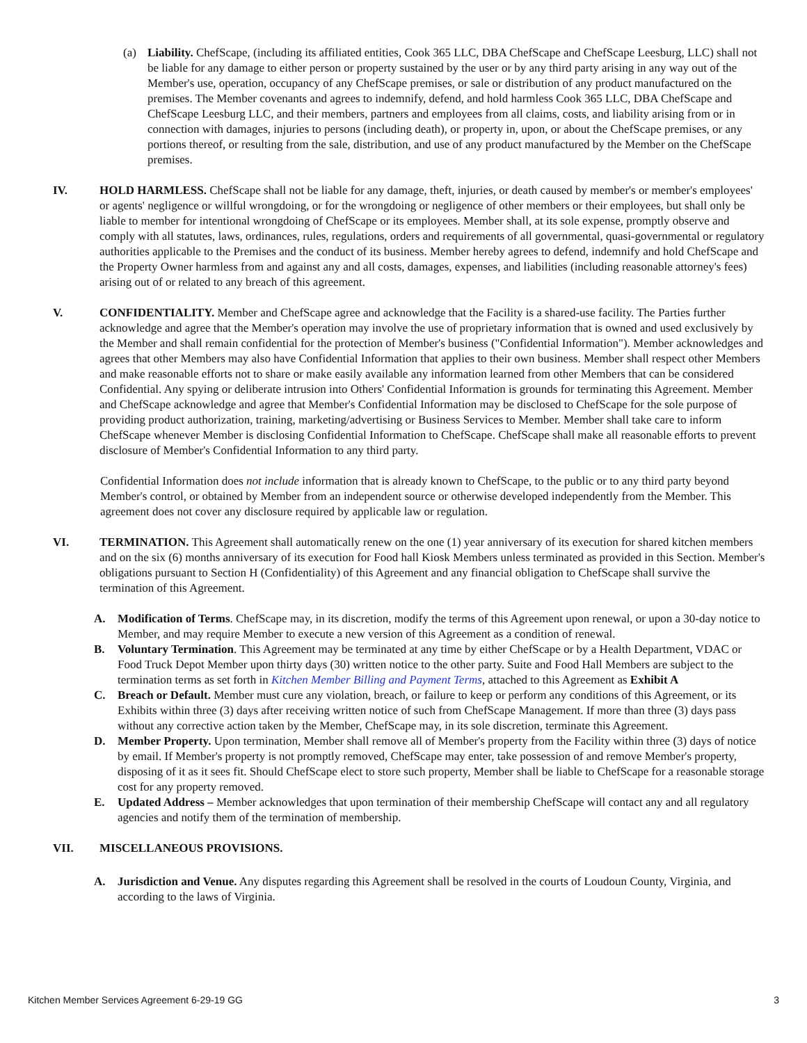(a) Liability. ChefScape, (including its affiliated entities, Cook 365 LLC, DBA ChefScape and ChefScape Leesburg, LLC) shall not be liable for any damage to either person or property sustained by the user or by any third party arising in any way out of the Member's use, operation, occupancy of any ChefScape premises, or sale or distribution of any product manufactured on the premises. The Member covenants and agrees to indemnify, defend, and hold harmless Cook 365 LLC, DBA ChefScape and ChefScape Leesburg LLC, and their members, partners and employees from all claims, costs, and liability arising from or in connection with damages, injuries to persons (including death), or property in, upon, or about the ChefScape premises, or any portions thereof, or resulting from the sale, distribution, and use of any product manufactured by the Member on the ChefScape premises.
IV. HOLD HARMLESS. ChefScape shall not be liable for any damage, theft, injuries, or death caused by member's or member's employees' or agents' negligence or willful wrongdoing, or for the wrongdoing or negligence of other members or their employees, but shall only be liable to member for intentional wrongdoing of ChefScape or its employees. Member shall, at its sole expense, promptly observe and comply with all statutes, laws, ordinances, rules, regulations, orders and requirements of all governmental, quasi-governmental or regulatory authorities applicable to the Premises and the conduct of its business. Member hereby agrees to defend, indemnify and hold ChefScape and the Property Owner harmless from and against any and all costs, damages, expenses, and liabilities (including reasonable attorney's fees) arising out of or related to any breach of this agreement.
V. CONFIDENTIALITY. Member and ChefScape agree and acknowledge that the Facility is a shared-use facility. The Parties further acknowledge and agree that the Member's operation may involve the use of proprietary information that is owned and used exclusively by the Member and shall remain confidential for the protection of Member's business ("Confidential Information"). Member acknowledges and agrees that other Members may also have Confidential Information that applies to their own business. Member shall respect other Members and make reasonable efforts not to share or make easily available any information learned from other Members that can be considered Confidential. Any spying or deliberate intrusion into Others' Confidential Information is grounds for terminating this Agreement. Member and ChefScape acknowledge and agree that Member's Confidential Information may be disclosed to ChefScape for the sole purpose of providing product authorization, training, marketing/advertising or Business Services to Member. Member shall take care to inform ChefScape whenever Member is disclosing Confidential Information to ChefScape. ChefScape shall make all reasonable efforts to prevent disclosure of Member's Confidential Information to any third party.
Confidential Information does not include information that is already known to ChefScape, to the public or to any third party beyond Member's control, or obtained by Member from an independent source or otherwise developed independently from the Member. This agreement does not cover any disclosure required by applicable law or regulation.
VI. TERMINATION. This Agreement shall automatically renew on the one (1) year anniversary of its execution for shared kitchen members and on the six (6) months anniversary of its execution for Food hall Kiosk Members unless terminated as provided in this Section. Member's obligations pursuant to Section H (Confidentiality) of this Agreement and any financial obligation to ChefScape shall survive the termination of this Agreement.
A. Modification of Terms. ChefScape may, in its discretion, modify the terms of this Agreement upon renewal, or upon a 30-day notice to Member, and may require Member to execute a new version of this Agreement as a condition of renewal.
B. Voluntary Termination. This Agreement may be terminated at any time by either ChefScape or by a Health Department, VDAC or Food Truck Depot Member upon thirty days (30) written notice to the other party. Suite and Food Hall Members are subject to the termination terms as set forth in Kitchen Member Billing and Payment Terms, attached to this Agreement as Exhibit A
C. Breach or Default. Member must cure any violation, breach, or failure to keep or perform any conditions of this Agreement, or its Exhibits within three (3) days after receiving written notice of such from ChefScape Management. If more than three (3) days pass without any corrective action taken by the Member, ChefScape may, in its sole discretion, terminate this Agreement.
D. Member Property. Upon termination, Member shall remove all of Member's property from the Facility within three (3) days of notice by email. If Member's property is not promptly removed, ChefScape may enter, take possession of and remove Member's property, disposing of it as it sees fit. Should ChefScape elect to store such property, Member shall be liable to ChefScape for a reasonable storage cost for any property removed.
E. Updated Address – Member acknowledges that upon termination of their membership ChefScape will contact any and all regulatory agencies and notify them of the termination of membership.
VII. MISCELLANEOUS PROVISIONS.
A. Jurisdiction and Venue. Any disputes regarding this Agreement shall be resolved in the courts of Loudoun County, Virginia, and according to the laws of Virginia.
Kitchen Member Services Agreement 6-29-19 GG 3